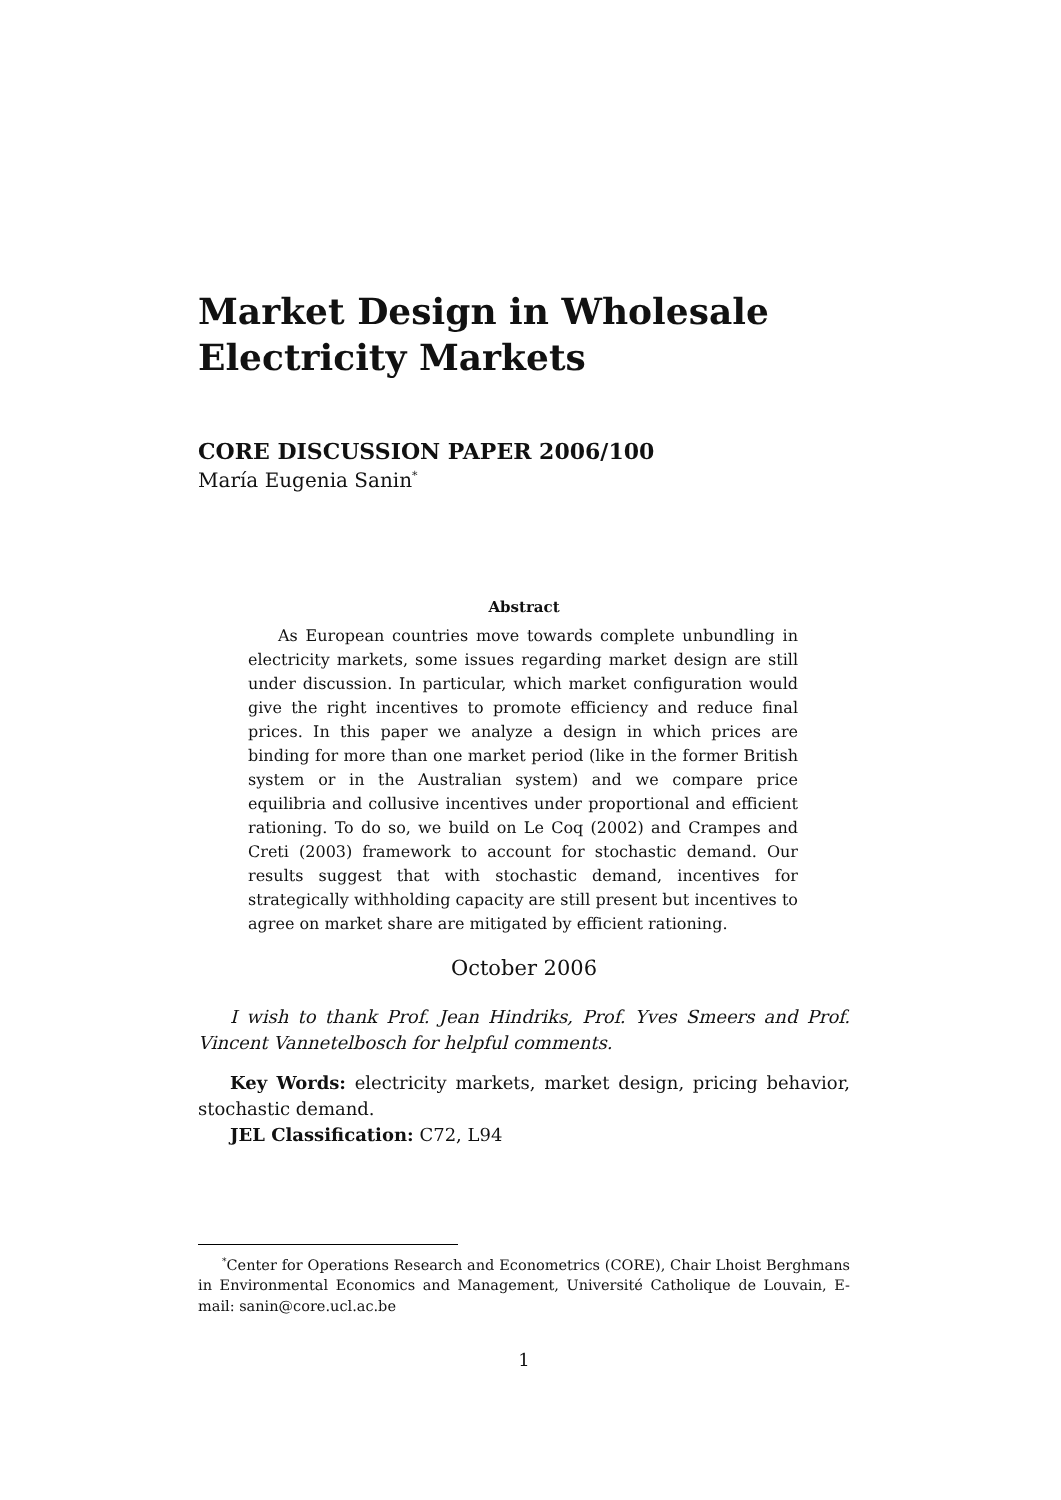Market Design in Wholesale
Electricity Markets
CORE DISCUSSION PAPER 2006/100
María Eugenia Sanin<sup>*</sup>
Abstract
As European countries move towards complete unbundling in electricity markets, some issues regarding market design are still under discussion. In particular, which market configuration would give the right incentives to promote efficiency and reduce final prices. In this paper we analyze a design in which prices are binding for more than one market period (like in the former British system or in the Australian system) and we compare price equilibria and collusive incentives under proportional and efficient rationing. To do so, we build on Le Coq (2002) and Crampes and Creti (2003) framework to account for stochastic demand. Our results suggest that with stochastic demand, incentives for strategically withholding capacity are still present but incentives to agree on market share are mitigated by efficient rationing.
October 2006
I wish to thank Prof. Jean Hindriks, Prof. Yves Smeers and Prof. Vincent Vannetelbosch for helpful comments.
Key Words: electricity markets, market design, pricing behavior, stochastic demand.
JEL Classification: C72, L94
<sup>*</sup> Center for Operations Research and Econometrics (CORE), Chair Lhoist Berghmans in Environmental Economics and Management, Université Catholique de Louvain, E-mail: sanin@core.ucl.ac.be
1